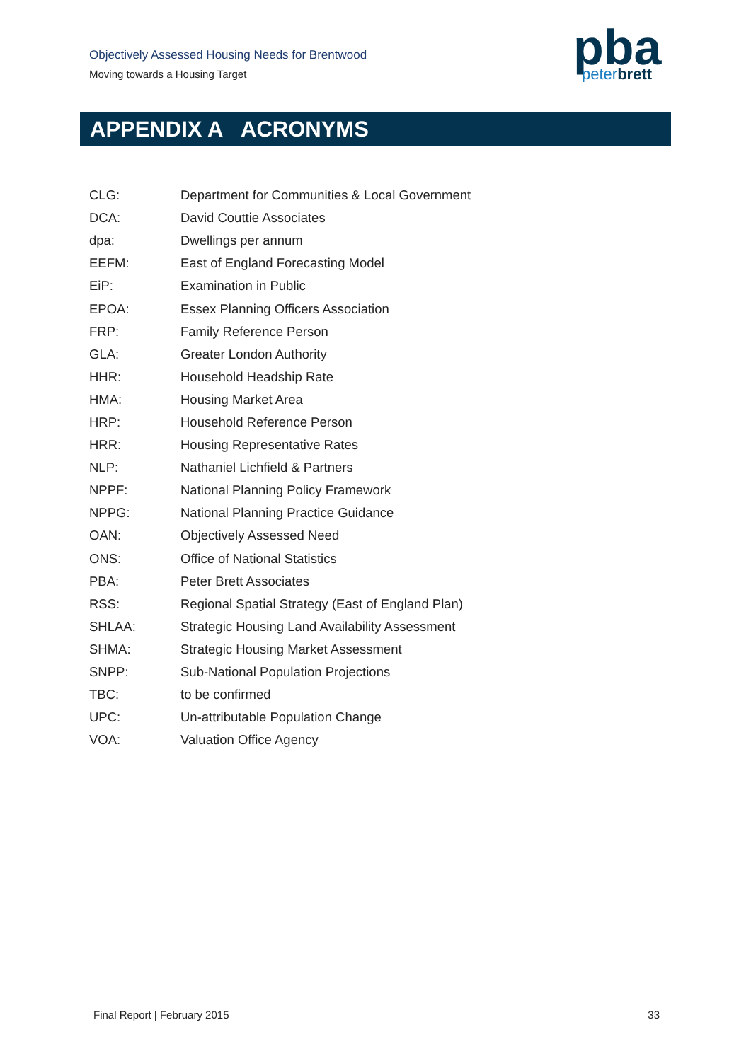Objectively Assessed Housing Needs for Brentwood
Moving towards a Housing Target
pba
peterbrett
APPENDIX A ACRONYMS
| CLG: | Department for Communities & Local Government |
| DCA: | David Couttie Associates |
| dpa: | Dwellings per annum |
| EEFM: | East of England Forecasting Model |
| EiP: | Examination in Public |
| EPOA: | Essex Planning Officers Association |
| FRP: | Family Reference Person |
| GLA: | Greater London Authority |
| HHR: | Household Headship Rate |
| HMA: | Housing Market Area |
| HRP: | Household Reference Person |
| HRR: | Housing Representative Rates |
| NLP: | Nathaniel Lichfield & Partners |
| NPPF: | National Planning Policy Framework |
| NPPG: | National Planning Practice Guidance |
| OAN: | Objectively Assessed Need |
| ONS: | Office of National Statistics |
| PBA: | Peter Brett Associates |
| RSS: | Regional Spatial Strategy (East of England Plan) |
| SHLAA: | Strategic Housing Land Availability Assessment |
| SHMA: | Strategic Housing Market Assessment |
| SNPP: | Sub-National Population Projections |
| TBC: | to be confirmed |
| UPC: | Un-attributable Population Change |
| VOA: | Valuation Office Agency |
Final Report | February 2015 33